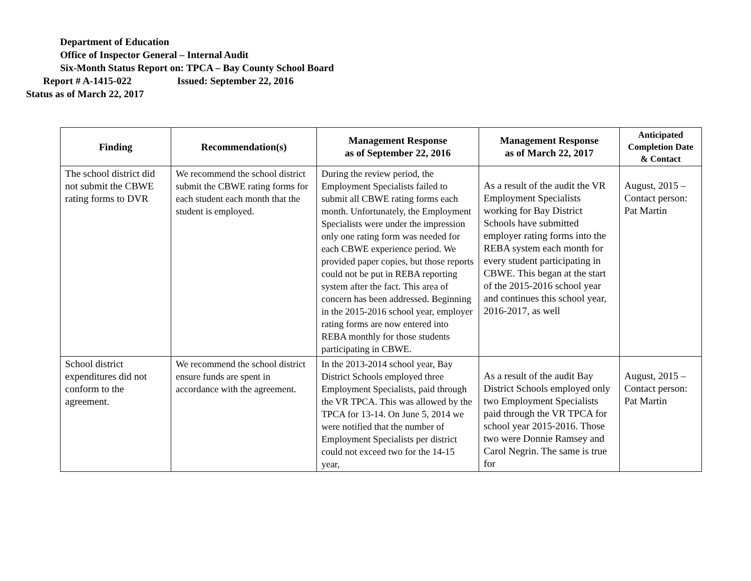Department of Education
Office of Inspector General – Internal Audit
Six-Month Status Report on: TPCA – Bay County School Board
Report # A-1415-022 Issued: September 22, 2016
Status as of March 22, 2017
| Finding | Recommendation(s) | Management Response as of September 22, 2016 | Management Response as of March 22, 2017 | Anticipated Completion Date & Contact |
| --- | --- | --- | --- | --- |
| The school district did not submit the CBWE rating forms to DVR | We recommend the school district submit the CBWE rating forms for each student each month that the student is employed. | During the review period, the Employment Specialists failed to submit all CBWE rating forms each month. Unfortunately, the Employment Specialists were under the impression only one rating form was needed for each CBWE experience period. We provided paper copies, but those reports could not be put in REBA reporting system after the fact. This area of concern has been addressed. Beginning in the 2015-2016 school year, employer rating forms are now entered into REBA monthly for those students participating in CBWE. | As a result of the audit the VR Employment Specialists working for Bay District Schools have submitted employer rating forms into the REBA system each month for every student participating in CBWE. This began at the start of the 2015-2016 school year and continues this school year, 2016-2017, as well | August, 2015 – Contact person: Pat Martin |
| School district expenditures did not conform to the agreement. | We recommend the school district ensure funds are spent in accordance with the agreement. | In the 2013-2014 school year, Bay District Schools employed three Employment Specialists, paid through the VR TPCA. This was allowed by the TPCA for 13-14. On June 5, 2014 we were notified that the number of Employment Specialists per district could not exceed two for the 14-15 year, | As a result of the audit Bay District Schools employed only two Employment Specialists paid through the VR TPCA for school year 2015-2016. Those two were Donnie Ramsey and Carol Negrin. The same is true for | August, 2015 – Contact person: Pat Martin |